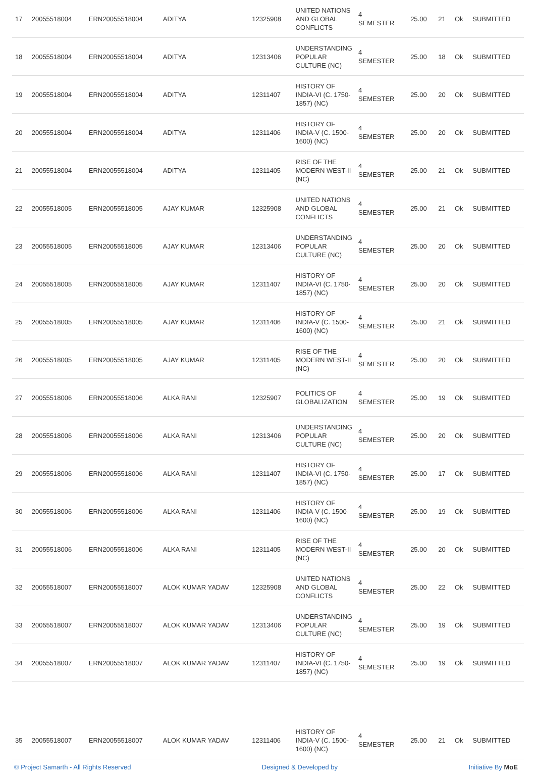| 17 | 20055518004 | ERN20055518004 | ADITYA | 12325908 | UNITED NATIONS AND GLOBAL CONFLICTS | 4 SEMESTER | 25.00 | 21 | Ok | SUBMITTED |
| 18 | 20055518004 | ERN20055518004 | ADITYA | 12313406 | UNDERSTANDING POPULAR CULTURE (NC) | 4 SEMESTER | 25.00 | 18 | Ok | SUBMITTED |
| 19 | 20055518004 | ERN20055518004 | ADITYA | 12311407 | HISTORY OF INDIA-VI (C. 1750-1857) (NC) | 4 SEMESTER | 25.00 | 20 | Ok | SUBMITTED |
| 20 | 20055518004 | ERN20055518004 | ADITYA | 12311406 | HISTORY OF INDIA-V (C. 1500-1600) (NC) | 4 SEMESTER | 25.00 | 20 | Ok | SUBMITTED |
| 21 | 20055518004 | ERN20055518004 | ADITYA | 12311405 | RISE OF THE MODERN WEST-II (NC) | 4 SEMESTER | 25.00 | 21 | Ok | SUBMITTED |
| 22 | 20055518005 | ERN20055518005 | AJAY KUMAR | 12325908 | UNITED NATIONS AND GLOBAL CONFLICTS | 4 SEMESTER | 25.00 | 21 | Ok | SUBMITTED |
| 23 | 20055518005 | ERN20055518005 | AJAY KUMAR | 12313406 | UNDERSTANDING POPULAR CULTURE (NC) | 4 SEMESTER | 25.00 | 20 | Ok | SUBMITTED |
| 24 | 20055518005 | ERN20055518005 | AJAY KUMAR | 12311407 | HISTORY OF INDIA-VI (C. 1750-1857) (NC) | 4 SEMESTER | 25.00 | 20 | Ok | SUBMITTED |
| 25 | 20055518005 | ERN20055518005 | AJAY KUMAR | 12311406 | HISTORY OF INDIA-V (C. 1500-1600) (NC) | 4 SEMESTER | 25.00 | 21 | Ok | SUBMITTED |
| 26 | 20055518005 | ERN20055518005 | AJAY KUMAR | 12311405 | RISE OF THE MODERN WEST-II (NC) | 4 SEMESTER | 25.00 | 20 | Ok | SUBMITTED |
| 27 | 20055518006 | ERN20055518006 | ALKA RANI | 12325907 | POLITICS OF GLOBALIZATION | 4 SEMESTER | 25.00 | 19 | Ok | SUBMITTED |
| 28 | 20055518006 | ERN20055518006 | ALKA RANI | 12313406 | UNDERSTANDING POPULAR CULTURE (NC) | 4 SEMESTER | 25.00 | 20 | Ok | SUBMITTED |
| 29 | 20055518006 | ERN20055518006 | ALKA RANI | 12311407 | HISTORY OF INDIA-VI (C. 1750-1857) (NC) | 4 SEMESTER | 25.00 | 17 | Ok | SUBMITTED |
| 30 | 20055518006 | ERN20055518006 | ALKA RANI | 12311406 | HISTORY OF INDIA-V (C. 1500-1600) (NC) | 4 SEMESTER | 25.00 | 19 | Ok | SUBMITTED |
| 31 | 20055518006 | ERN20055518006 | ALKA RANI | 12311405 | RISE OF THE MODERN WEST-II (NC) | 4 SEMESTER | 25.00 | 20 | Ok | SUBMITTED |
| 32 | 20055518007 | ERN20055518007 | ALOK KUMAR YADAV | 12325908 | UNITED NATIONS AND GLOBAL CONFLICTS | 4 SEMESTER | 25.00 | 22 | Ok | SUBMITTED |
| 33 | 20055518007 | ERN20055518007 | ALOK KUMAR YADAV | 12313406 | UNDERSTANDING POPULAR CULTURE (NC) | 4 SEMESTER | 25.00 | 19 | Ok | SUBMITTED |
| 34 | 20055518007 | ERN20055518007 | ALOK KUMAR YADAV | 12311407 | HISTORY OF INDIA-VI (C. 1750-1857) (NC) | 4 SEMESTER | 25.00 | 19 | Ok | SUBMITTED |
| 35 | 20055518007 | ERN20055518007 | ALOK KUMAR YADAV | 12311406 | HISTORY OF INDIA-V (C. 1500-1600) (NC) | 4 SEMESTER | 25.00 | 21 | Ok | SUBMITTED |
© Project Samarth - All Rights Reserved Designed & Developed by Initiative By MoE